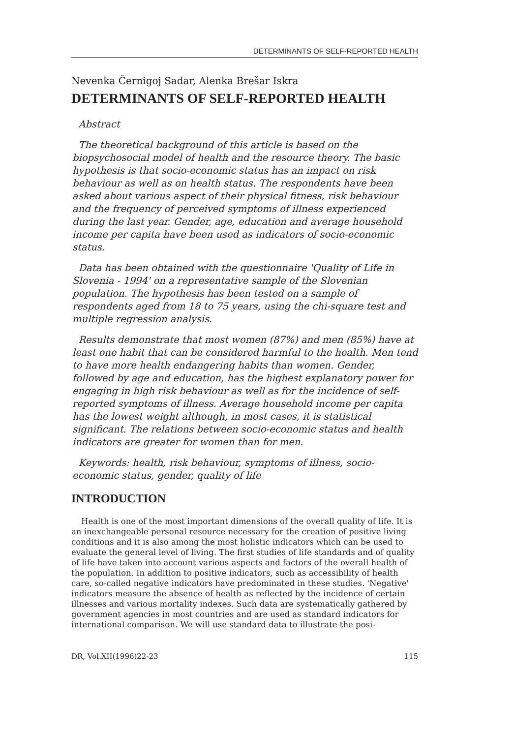DETERMINANTS OF SELF-REPORTED HEALTH
Nevenka Černigoj Sadar, Alenka Brešar Iskra
DETERMINANTS OF SELF-REPORTED HEALTH
Abstract
The theoretical background of this article is based on the biopsychosocial model of health and the resource theory. The basic hypothesis is that socio-economic status has an impact on risk behaviour as well as on health status. The respondents have been asked about various aspect of their physical fitness, risk behaviour and the frequency of perceived symptoms of illness experienced during the last year. Gender, age, education and average household income per capita have been used as indicators of socio-economic status.
Data has been obtained with the questionnaire 'Quality of Life in Slovenia - 1994' on a representative sample of the Slovenian population. The hypothesis has been tested on a sample of respondents aged from 18 to 75 years, using the chi-square test and multiple regression analysis.
Results demonstrate that most women (87%) and men (85%) have at least one habit that can be considered harmful to the health. Men tend to have more health endangering habits than women. Gender, followed by age and education, has the highest explanatory power for engaging in high risk behaviour as well as for the incidence of self-reported symptoms of illness. Average household income per capita has the lowest weight although, in most cases, it is statistical significant. The relations between socio-economic status and health indicators are greater for women than for men.
Keywords: health, risk behaviour, symptoms of illness, socio-economic status, gender, quality of life
INTRODUCTION
Health is one of the most important dimensions of the overall quality of life. It is an inexchangeable personal resource necessary for the creation of positive living conditions and it is also among the most holistic indicators which can be used to evaluate the general level of living. The first studies of life standards and of quality of life have taken into account various aspects and factors of the overall health of the population. In addition to positive indicators, such as accessibility of health care, so-called negative indicators have predominated in these studies. 'Negative' indicators measure the absence of health as reflected by the incidence of certain illnesses and various mortality indexes. Such data are systematically gathered by government agencies in most countries and are used as standard indicators for international comparison. We will use standard data to illustrate the posi-
DR, Vol.XII(1996)22-23 115